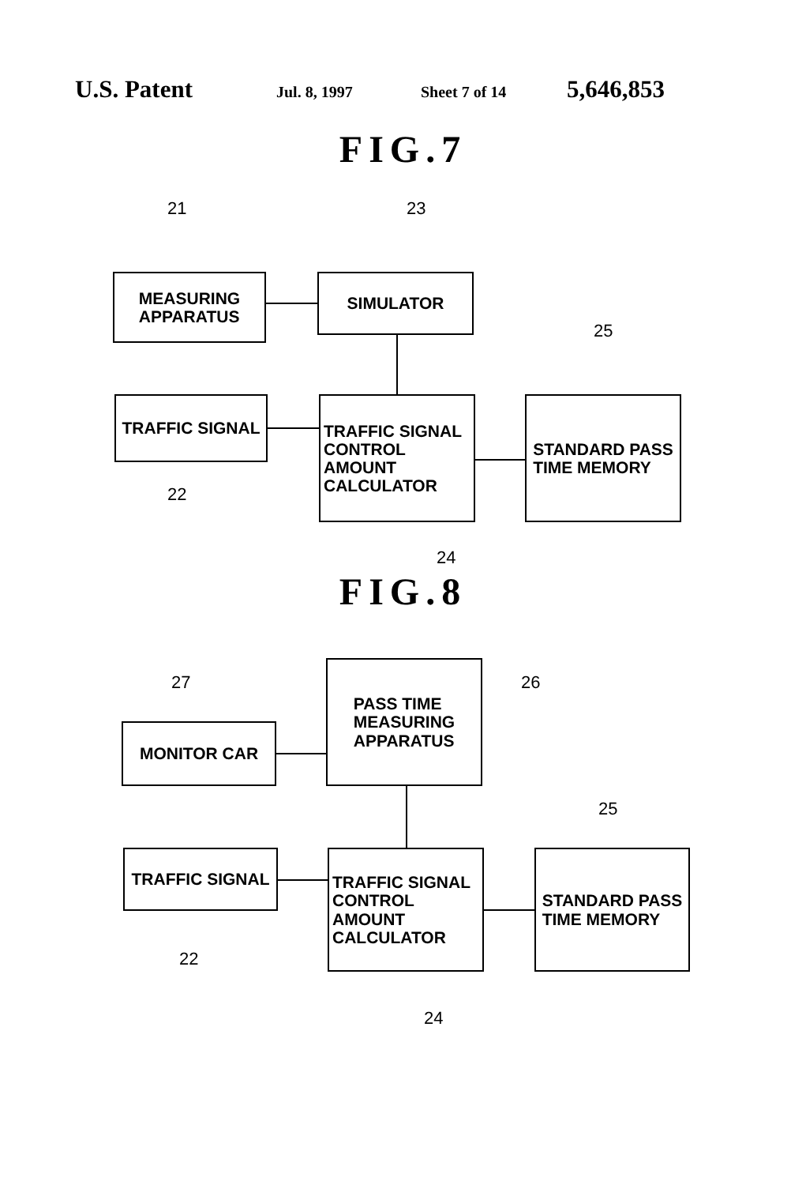U.S. Patent Jul. 8, 1997 Sheet 7 of 14 5,646,853
FIG.7
21 23
MEASURING
APPARATUS
SIMULATOR
25
TRAFFIC SIGNAL
TRAFFIC SIGNAL
CONTROL AMOUNT
CALCULATOR
STANDARD PASS
TIME MEMORY
22
24
FIG.8
27 26
PASS TIME
MEASURING
APPARATUS
MONITOR CAR
25
TRAFFIC SIGNAL
TRAFFIC SIGNAL
CONTROL AMOUNT
CALCULATOR
STANDARD PASS
TIME MEMORY
22
24